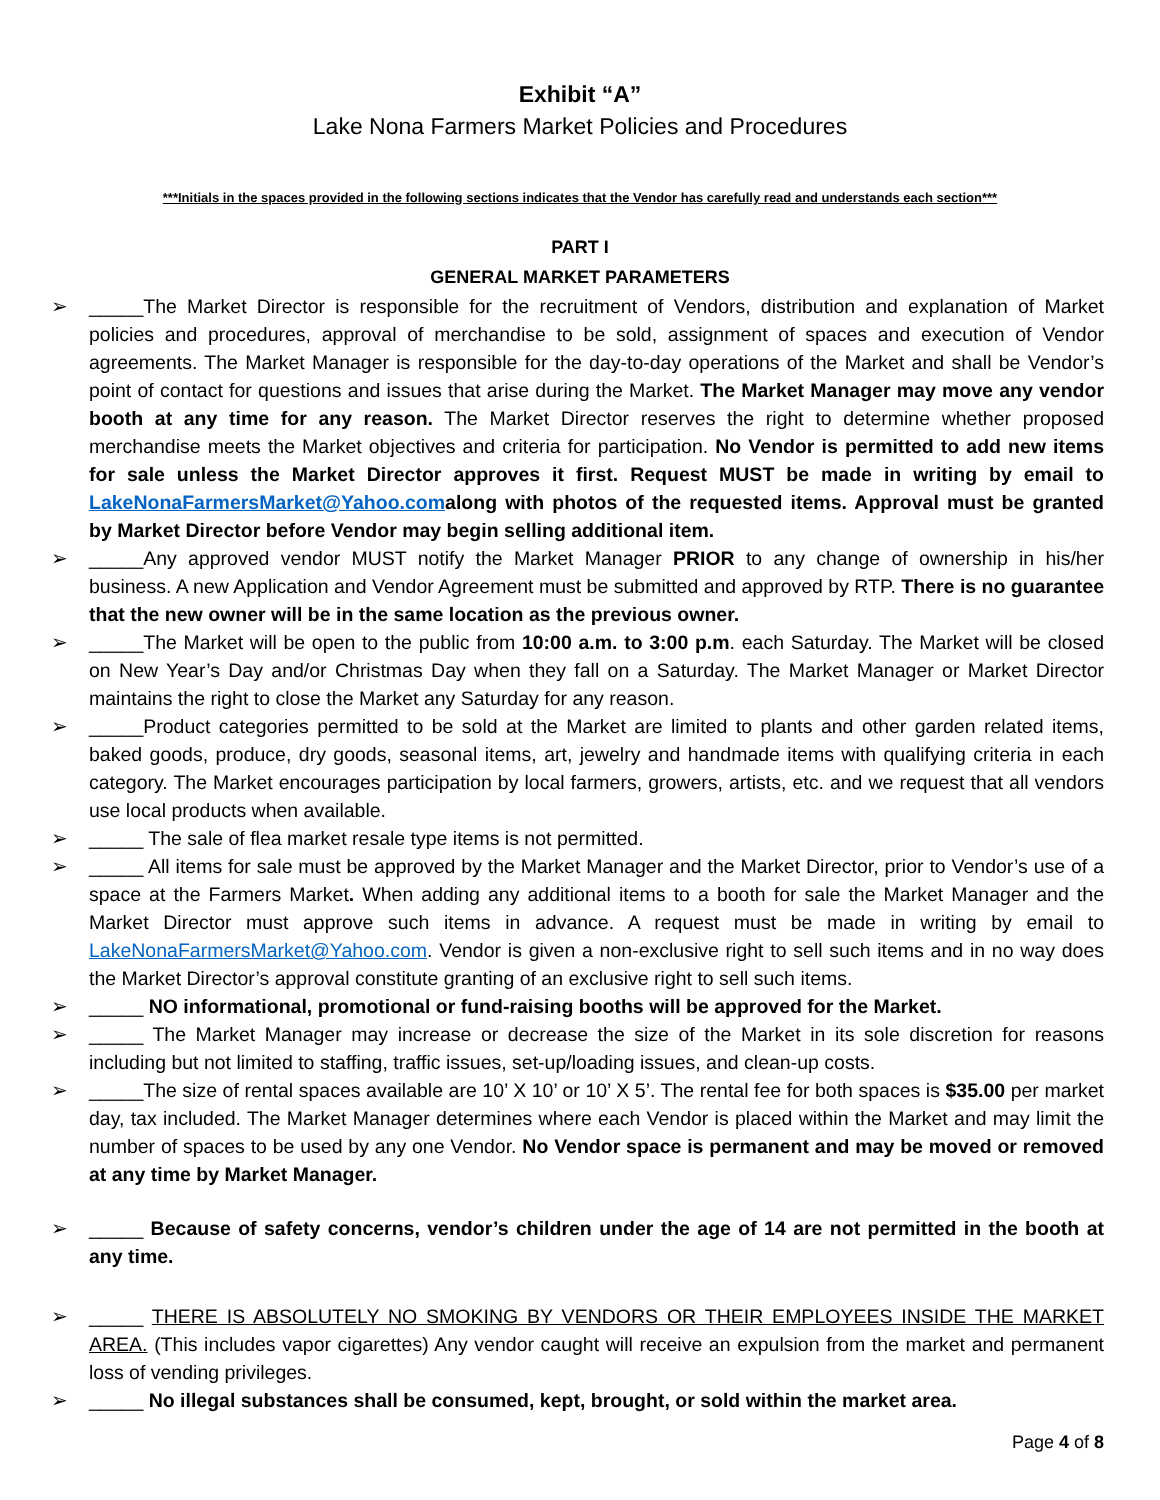Exhibit “A”
Lake Nona Farmers Market Policies and Procedures
***Initials in the spaces provided in the following sections indicates that the Vendor has carefully read and understands each section***
PART I
GENERAL MARKET PARAMETERS
➢ _____The Market Director is responsible for the recruitment of Vendors, distribution and explanation of Market policies and procedures, approval of merchandise to be sold, assignment of spaces and execution of Vendor agreements. The Market Manager is responsible for the day-to-day operations of the Market and shall be Vendor’s point of contact for questions and issues that arise during the Market. The Market Manager may move any vendor booth at any time for any reason. The Market Director reserves the right to determine whether proposed merchandise meets the Market objectives and criteria for participation. No Vendor is permitted to add new items for sale unless the Market Director approves it first. Request MUST be made in writing by email to LakeNonaFarmersMarket@Yahoo.comalong with photos of the requested items. Approval must be granted by Market Director before Vendor may begin selling additional item.
➢ _____Any approved vendor MUST notify the Market Manager PRIOR to any change of ownership in his/her business. A new Application and Vendor Agreement must be submitted and approved by RTP. There is no guarantee that the new owner will be in the same location as the previous owner.
➢ _____The Market will be open to the public from 10:00 a.m. to 3:00 p.m. each Saturday. The Market will be closed on New Year’s Day and/or Christmas Day when they fall on a Saturday. The Market Manager or Market Director maintains the right to close the Market any Saturday for any reason.
➢ _____Product categories permitted to be sold at the Market are limited to plants and other garden related items, baked goods, produce, dry goods, seasonal items, art, jewelry and handmade items with qualifying criteria in each category. The Market encourages participation by local farmers, growers, artists, etc. and we request that all vendors use local products when available.
➢ _____ The sale of flea market resale type items is not permitted.
➢ _____ All items for sale must be approved by the Market Manager and the Market Director, prior to Vendor’s use of a space at the Farmers Market. When adding any additional items to a booth for sale the Market Manager and the Market Director must approve such items in advance. A request must be made in writing by email to LakeNonaFarmersMarket@Yahoo.com. Vendor is given a non-exclusive right to sell such items and in no way does the Market Director’s approval constitute granting of an exclusive right to sell such items.
➢ _____ NO informational, promotional or fund-raising booths will be approved for the Market.
➢ _____ The Market Manager may increase or decrease the size of the Market in its sole discretion for reasons including but not limited to staffing, traffic issues, set-up/loading issues, and clean-up costs.
➢ _____The size of rental spaces available are 10’ X 10’ or 10’ X 5’. The rental fee for both spaces is $35.00 per market day, tax included. The Market Manager determines where each Vendor is placed within the Market and may limit the number of spaces to be used by any one Vendor. No Vendor space is permanent and may be moved or removed at any time by Market Manager.
➢ _____ Because of safety concerns, vendor’s children under the age of 14 are not permitted in the booth at any time.
➢ _____ THERE IS ABSOLUTELY NO SMOKING BY VENDORS OR THEIR EMPLOYEES INSIDE THE MARKET AREA. (This includes vapor cigarettes) Any vendor caught will receive an expulsion from the market and permanent loss of vending privileges.
➢ _____ No illegal substances shall be consumed, kept, brought, or sold within the market area.
Page 4 of 8